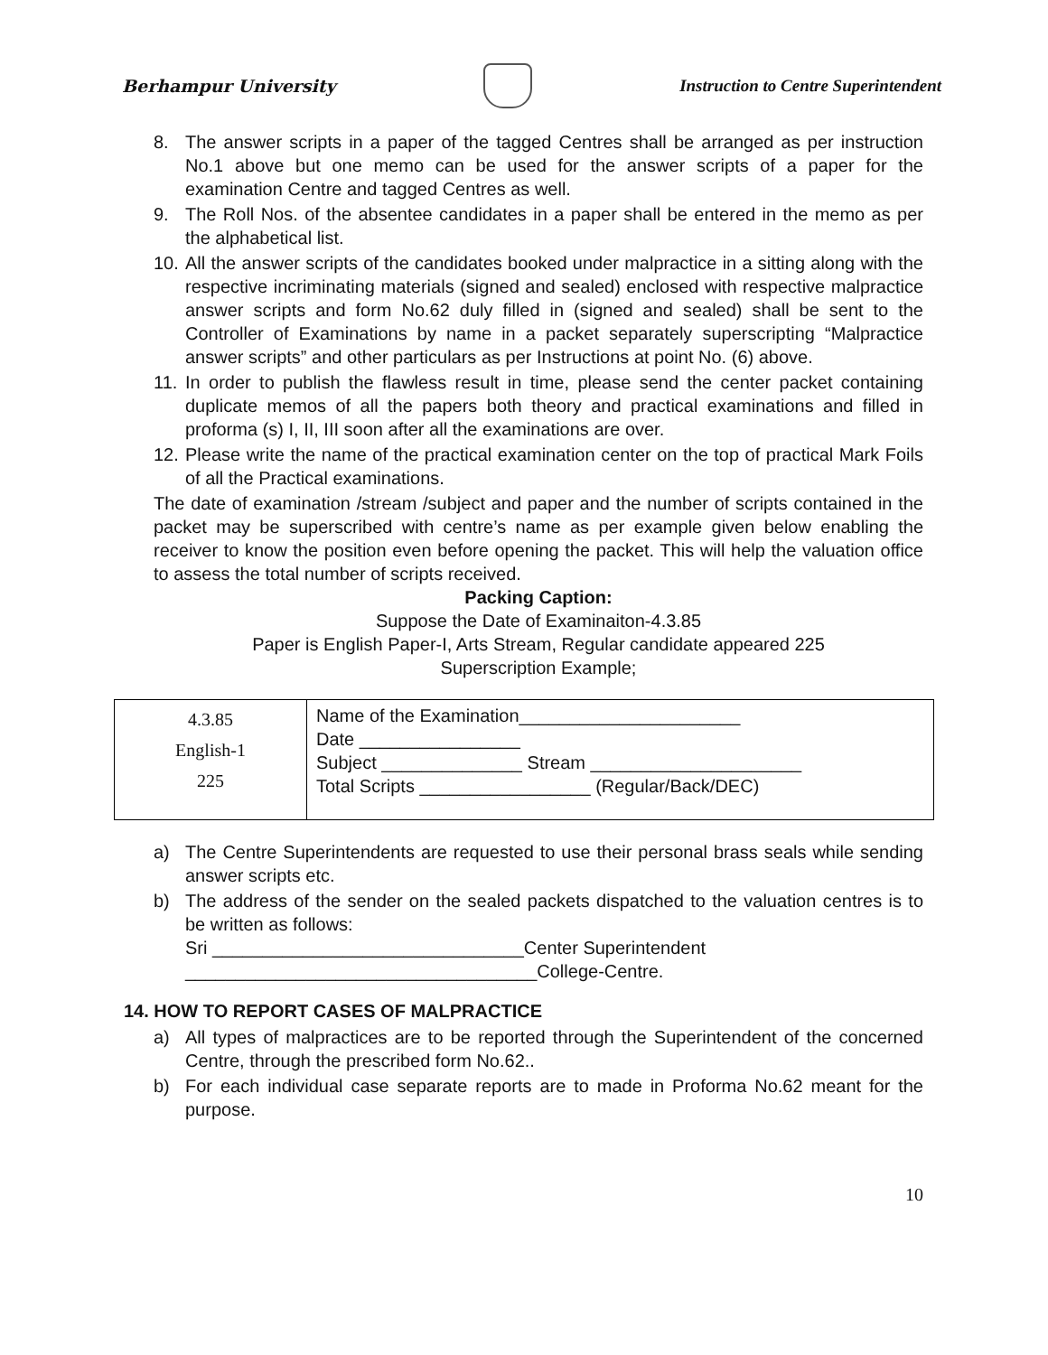Berhampur University
Instruction to Centre Superintendent
8. The answer scripts in a paper of the tagged Centres shall be arranged as per instruction No.1 above but one memo can be used for the answer scripts of a paper for the examination Centre and tagged Centres as well.
9. The Roll Nos. of the absentee candidates in a paper shall be entered in the memo as per the alphabetical list.
10. All the answer scripts of the candidates booked under malpractice in a sitting along with the respective incriminating materials (signed and sealed) enclosed with respective malpractice answer scripts and form No.62 duly filled in (signed and sealed) shall be sent to the Controller of Examinations by name in a packet separately superscripting “Malpractice answer scripts” and other particulars as per Instructions at point No. (6) above.
11. In order to publish the flawless result in time, please send the center packet containing duplicate memos of all the papers both theory and practical examinations and filled in proforma (s) I, II, III soon after all the examinations are over.
12. Please write the name of the practical examination center on the top of practical Mark Foils of all the Practical examinations.
The date of examination /stream /subject and paper and the number of scripts contained in the packet may be superscribed with centre’s name as per example given below enabling the receiver to know the position even before opening the packet. This will help the valuation office to assess the total number of scripts received.
Packing Caption:
Suppose the Date of Examinaiton-4.3.85
Paper is English Paper-I, Arts Stream, Regular candidate appeared 225
Superscription Example;
| 4.3.85 English-1 225 | Name of the Examination______________________ Date ________________ Subject ______________ Stream _____________________ Total Scripts _________________ (Regular/Back/DEC) |
a) The Centre Superintendents are requested to use their personal brass seals while sending answer scripts etc.
b) The address of the sender on the sealed packets dispatched to the valuation centres is to be written as follows:
Sri _______________________________Center Superintendent
___________________________________College-Centre.
14. HOW TO REPORT CASES OF MALPRACTICE
a) All types of malpractices are to be reported through the Superintendent of the concerned Centre, through the prescribed form No.62..
b) For each individual case separate reports are to made in Proforma No.62 meant for the purpose.
10